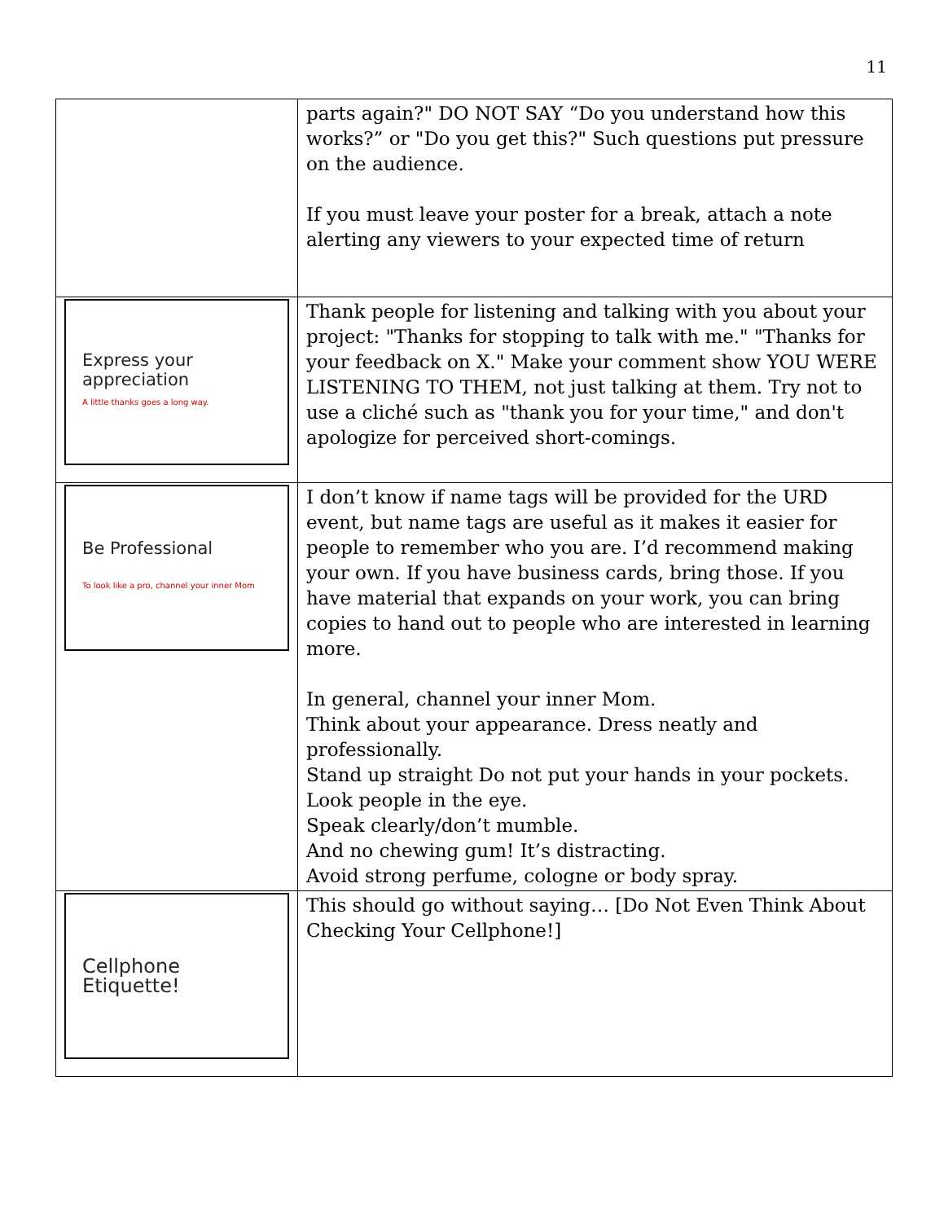11
| | parts again?" DO NOT SAY “Do you understand how this works?” or "Do you get this?" Such questions put pressure on the audience. If you must leave your poster for a break, attach a note alerting any viewers to your expected time of return |
| Express your appreciation A little thanks goes a long way. | Thank people for listening and talking with you about your project: "Thanks for stopping to talk with me." "Thanks for your feedback on X." Make your comment show YOU WERE LISTENING TO THEM, not just talking at them. Try not to use a cliché such as "thank you for your time," and don't apologize for perceived short-comings. |
| Be Professional To look like a pro, channel your inner Mom | I don’t know if name tags will be provided for the URD event, but name tags are useful as it makes it easier for people to remember who you are. I’d recommend making your own. If you have business cards, bring those. If you have material that expands on your work, you can bring copies to hand out to people who are interested in learning more. In general, channel your inner Mom. Think about your appearance. Dress neatly and professionally. Stand up straight Do not put your hands in your pockets. Look people in the eye. Speak clearly/don’t mumble. And no chewing gum! It’s distracting. Avoid strong perfume, cologne or body spray. |
| Cellphone Etiquette! | This should go without saying… [Do Not Even Think About Checking Your Cellphone!] |